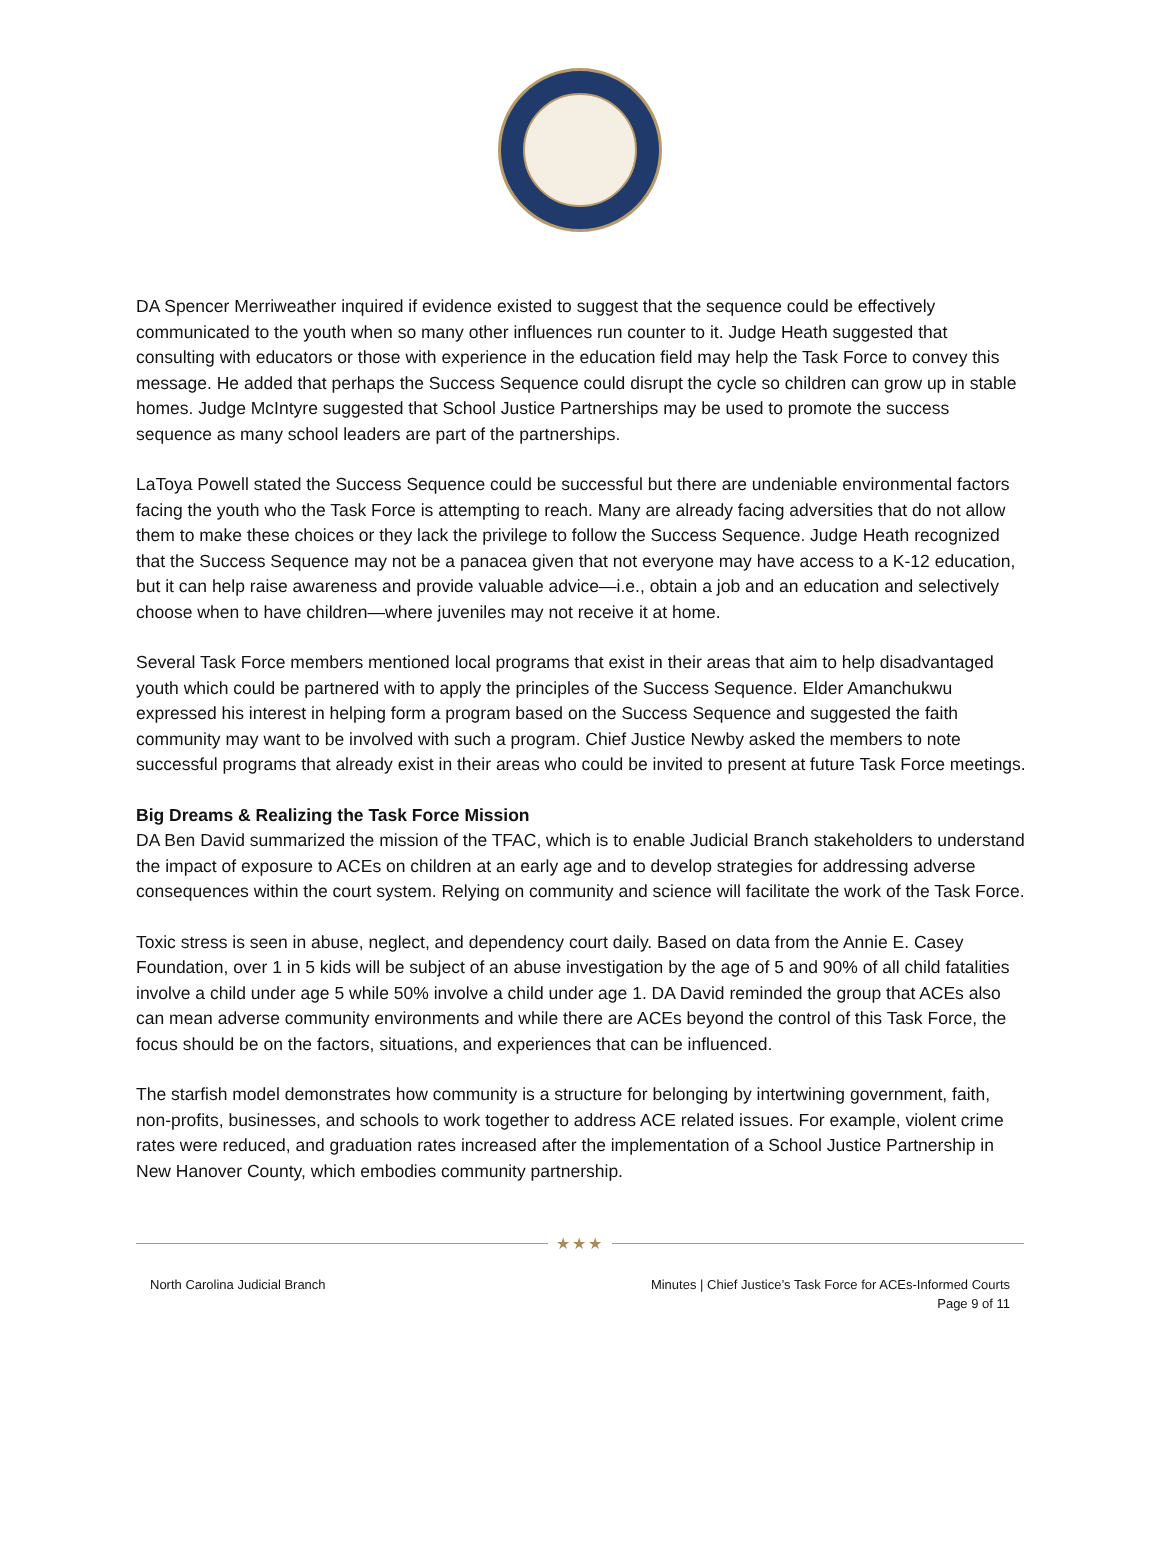DA Spencer Merriweather inquired if evidence existed to suggest that the sequence could be effectively communicated to the youth when so many other influences run counter to it. Judge Heath suggested that consulting with educators or those with experience in the education field may help the Task Force to convey this message. He added that perhaps the Success Sequence could disrupt the cycle so children can grow up in stable homes. Judge McIntyre suggested that School Justice Partnerships may be used to promote the success sequence as many school leaders are part of the partnerships.
LaToya Powell stated the Success Sequence could be successful but there are undeniable environmental factors facing the youth who the Task Force is attempting to reach. Many are already facing adversities that do not allow them to make these choices or they lack the privilege to follow the Success Sequence. Judge Heath recognized that the Success Sequence may not be a panacea given that not everyone may have access to a K-12 education, but it can help raise awareness and provide valuable advice—i.e., obtain a job and an education and selectively choose when to have children—where juveniles may not receive it at home.
Several Task Force members mentioned local programs that exist in their areas that aim to help disadvantaged youth which could be partnered with to apply the principles of the Success Sequence. Elder Amanchukwu expressed his interest in helping form a program based on the Success Sequence and suggested the faith community may want to be involved with such a program. Chief Justice Newby asked the members to note successful programs that already exist in their areas who could be invited to present at future Task Force meetings.
Big Dreams & Realizing the Task Force Mission
DA Ben David summarized the mission of the TFAC, which is to enable Judicial Branch stakeholders to understand the impact of exposure to ACEs on children at an early age and to develop strategies for addressing adverse consequences within the court system. Relying on community and science will facilitate the work of the Task Force.
Toxic stress is seen in abuse, neglect, and dependency court daily. Based on data from the Annie E. Casey Foundation, over 1 in 5 kids will be subject of an abuse investigation by the age of 5 and 90% of all child fatalities involve a child under age 5 while 50% involve a child under age 1. DA David reminded the group that ACEs also can mean adverse community environments and while there are ACEs beyond the control of this Task Force, the focus should be on the factors, situations, and experiences that can be influenced.
The starfish model demonstrates how community is a structure for belonging by intertwining government, faith, non-profits, businesses, and schools to work together to address ACE related issues. For example, violent crime rates were reduced, and graduation rates increased after the implementation of a School Justice Partnership in New Hanover County, which embodies community partnership.
★★★
North Carolina Judicial Branch Minutes | Chief Justice’s Task Force for ACEs-Informed Courts
Page 9 of 11